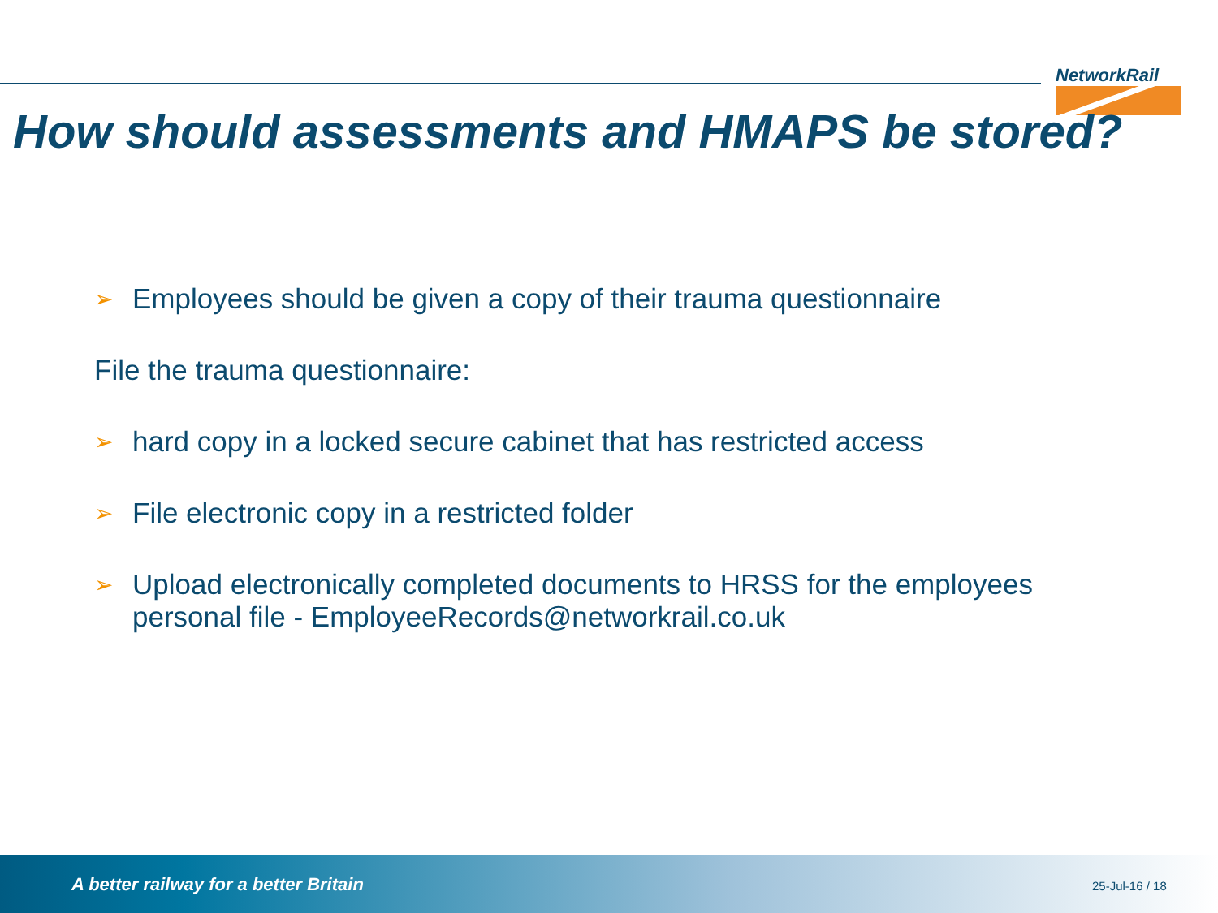NetworkRail
How should assessments and HMAPS be stored?
➢ Employees should be given a copy of their trauma questionnaire
File the trauma questionnaire:
➢ hard copy in a locked secure cabinet that has restricted access
➢ File electronic copy in a restricted folder
➢ Upload electronically completed documents to HRSS for the employees personal file - EmployeeRecords@networkrail.co.uk
A better railway for a better Britain
25-Jul-16 / 18